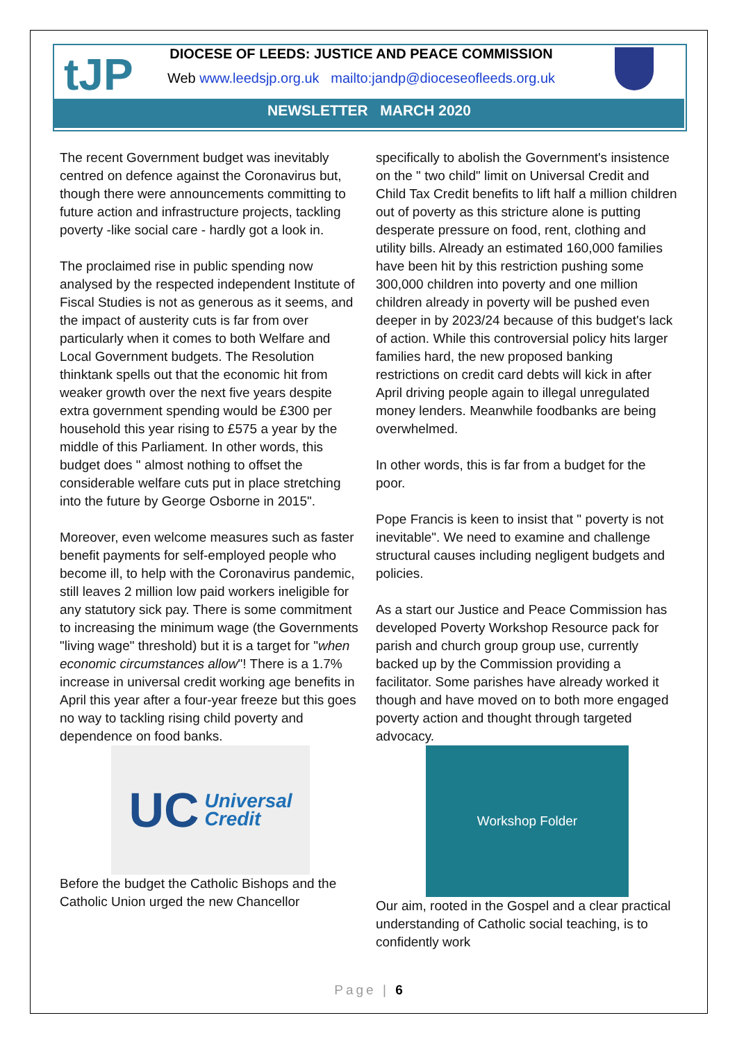tJP
DIOCESE OF LEEDS: JUSTICE AND PEACE COMMISSION
Web www.leedsjp.org.uk mailto:jandp@dioceseofleeds.org.uk
NEWSLETTER MARCH 2020
The recent Government budget was inevitably centred on defence against the Coronavirus but, though there were announcements committing to future action and infrastructure projects, tackling poverty -like social care - hardly got a look in.
The proclaimed rise in public spending now analysed by the respected independent Institute of Fiscal Studies is not as generous as it seems, and the impact of austerity cuts is far from over particularly when it comes to both Welfare and Local Government budgets. The Resolution thinktank spells out that the economic hit from weaker growth over the next five years despite extra government spending would be £300 per household this year rising to £575 a year by the middle of this Parliament. In other words, this budget does " almost nothing to offset the considerable welfare cuts put in place stretching into the future by George Osborne in 2015".
Moreover, even welcome measures such as faster benefit payments for self-employed people who become ill, to help with the Coronavirus pandemic, still leaves 2 million low paid workers ineligible for any statutory sick pay. There is some commitment to increasing the minimum wage (the Governments "living wage" threshold) but it is a target for "when economic circumstances allow"! There is a 1.7% increase in universal credit working age benefits in April this year after a four-year freeze but this goes no way to tackling rising child poverty and dependence on food banks.
UC Universal
Credit
Before the budget the Catholic Bishops and the Catholic Union urged the new Chancellor
specifically to abolish the Government's insistence on the " two child" limit on Universal Credit and Child Tax Credit benefits to lift half a million children out of poverty as this stricture alone is putting desperate pressure on food, rent, clothing and utility bills. Already an estimated 160,000 families have been hit by this restriction pushing some 300,000 children into poverty and one million children already in poverty will be pushed even deeper in by 2023/24 because of this budget's lack of action. While this controversial policy hits larger families hard, the new proposed banking restrictions on credit card debts will kick in after April driving people again to illegal unregulated money lenders. Meanwhile foodbanks are being overwhelmed.
In other words, this is far from a budget for the poor.
Pope Francis is keen to insist that " poverty is not inevitable". We need to examine and challenge structural causes including negligent budgets and policies.
As a start our Justice and Peace Commission has developed Poverty Workshop Resource pack for parish and church group group use, currently backed up by the Commission providing a facilitator. Some parishes have already worked it though and have moved on to both more engaged poverty action and thought through targeted advocacy.
Workshop Folder
Our aim, rooted in the Gospel and a clear practical understanding of Catholic social teaching, is to confidently work
Page | 6